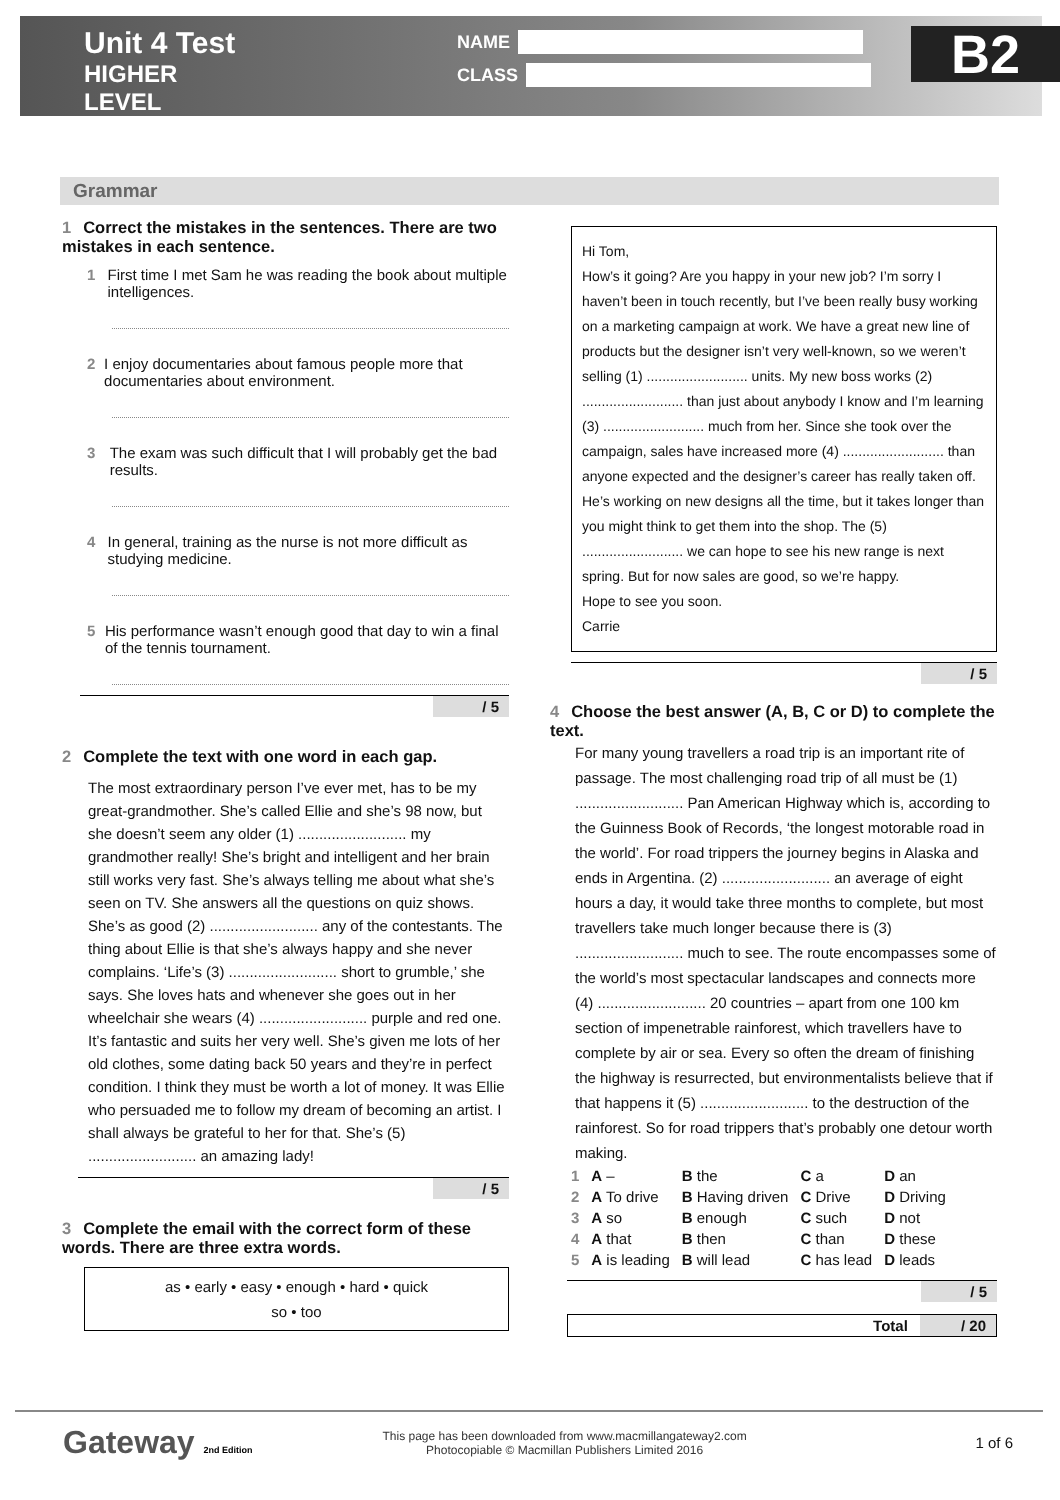Unit 4 Test
HIGHER LEVEL
NAME
CLASS
B2
Grammar
1 Correct the mistakes in the sentences. There are two mistakes in each sentence.
1 First time I met Sam he was reading the book about multiple intelligences.
2 I enjoy documentaries about famous people more that documentaries about environment.
3 The exam was such difficult that I will probably get the bad results.
4 In general, training as the nurse is not more difficult as studying medicine.
5 His performance wasn’t enough good that day to win a final of the tennis tournament.
/ 5
2 Complete the text with one word in each gap.
The most extraordinary person I’ve ever met, has to be my great-grandmother. She’s called Ellie and she’s 98 now, but she doesn’t seem any older (1) .......................... my grandmother really! She’s bright and intelligent and her brain still works very fast. She’s always telling me about what she’s seen on TV. She answers all the questions on quiz shows. She’s as good (2) .......................... any of the contestants. The thing about Ellie is that she’s always happy and she never complains. ‘Life’s (3) .......................... short to grumble,’ she says. She loves hats and whenever she goes out in her wheelchair she wears (4) .......................... purple and red one. It’s fantastic and suits her very well. She’s given me lots of her old clothes, some dating back 50 years and they’re in perfect condition. I think they must be worth a lot of money. It was Ellie who persuaded me to follow my dream of becoming an artist. I shall always be grateful to her for that. She’s (5) .......................... an amazing lady!
/ 5
3 Complete the email with the correct form of these words. There are three extra words.
as • early • easy • enough • hard • quick
so • too
Hi Tom,
How’s it going? Are you happy in your new job? I’m sorry I haven’t been in touch recently, but I’ve been really busy working on a marketing campaign at work. We have a great new line of products but the designer isn’t very well-known, so we weren’t selling (1) .......................... units. My new boss works (2) .......................... than just about anybody I know and I’m learning (3) .......................... much from her. Since she took over the campaign, sales have increased more (4) .......................... than anyone expected and the designer’s career has really taken off. He’s working on new designs all the time, but it takes longer than you might think to get them into the shop. The (5) .......................... we can hope to see his new range is next spring. But for now sales are good, so we’re happy.
Hope to see you soon.
Carrie
/ 5
4 Choose the best answer (A, B, C or D) to complete the text.
For many young travellers a road trip is an important rite of passage. The most challenging road trip of all must be (1) .......................... Pan American Highway which is, according to the Guinness Book of Records, ‘the longest motorable road in the world’. For road trippers the journey begins in Alaska and ends in Argentina. (2) .......................... an average of eight hours a day, it would take three months to complete, but most travellers take much longer because there is (3) .......................... much to see. The route encompasses some of the world’s most spectacular landscapes and connects more (4) .......................... 20 countries – apart from one 100 km section of impenetrable rainforest, which travellers have to complete by air or sea. Every so often the dream of finishing the highway is resurrected, but environmentalists believe that if that happens it (5) .......................... to the destruction of the rainforest. So for road trippers that’s probably one detour worth making.
| 1 | A – | B the | C a | D an |
| 2 | A To drive | B Having driven | C Drive | D Driving |
| 3 | A so | B enough | C such | D not |
| 4 | A that | B then | C than | D these |
| 5 | A is leading | B will lead | C has lead | D leads |
/ 5
Total / 20
Gateway 2nd Edition
This page has been downloaded from www.macmillangateway2.com
Photocopiable © Macmillan Publishers Limited 2016
1 of 6